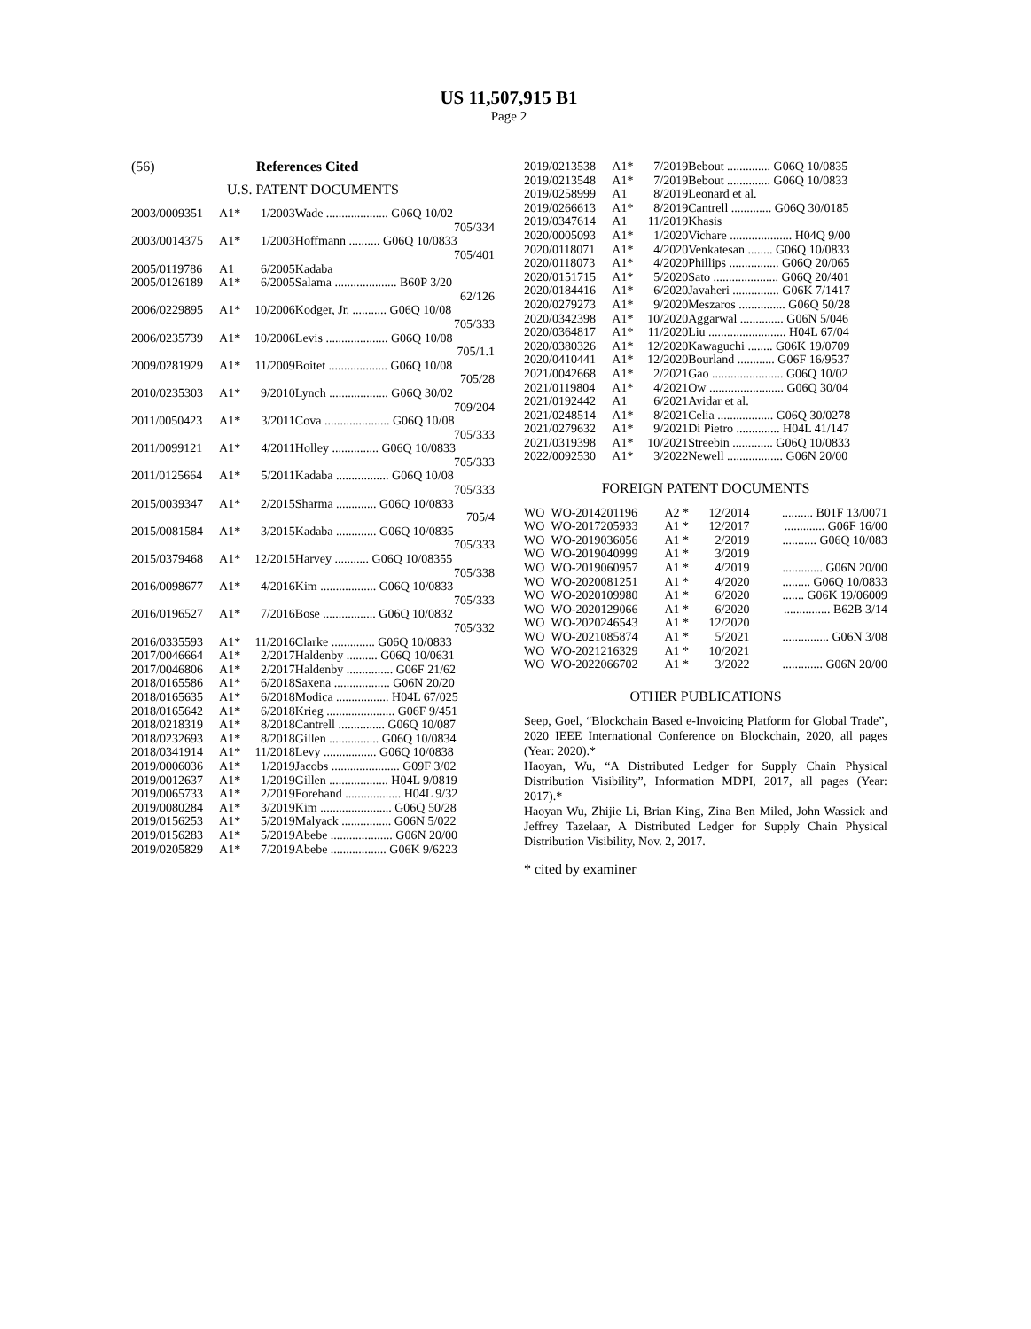US 11,507,915 B1
Page 2
(56) References Cited
U.S. PATENT DOCUMENTS
| 2003/0009351 | A1* | 1/2003 | Wade .................... G06Q 10/02 |
| 705/334 | | | |
| 2003/0014375 | A1* | 1/2003 | Hoffmann .......... G06Q 10/0833 |
| 705/401 | | | |
| 2005/0119786 | A1 | 6/2005 | Kadaba |
| 2005/0126189 | A1* | 6/2005 | Salama .................... B60P 3/20 |
| 62/126 | | | |
| 2006/0229895 | A1* | 10/2006 | Kodger, Jr. ........... G06Q 10/08 |
| 705/333 | | | |
| 2006/0235739 | A1* | 10/2006 | Levis .................... G06Q 10/08 |
| 705/1.1 | | | |
| 2009/0281929 | A1* | 11/2009 | Boitet ................... G06Q 10/08 |
| 705/28 | | | |
| 2010/0235303 | A1* | 9/2010 | Lynch ................... G06Q 30/02 |
| 709/204 | | | |
| 2011/0050423 | A1* | 3/2011 | Cova ..................... G06Q 10/08 |
| 705/333 | | | |
| 2011/0099121 | A1* | 4/2011 | Holley ............... G06Q 10/0833 |
| 705/333 | | | |
| 2011/0125664 | A1* | 5/2011 | Kadaba ................. G06Q 10/08 |
| 705/333 | | | |
| 2015/0039347 | A1* | 2/2015 | Sharma ............. G06Q 10/0833 |
| 705/4 | | | |
| 2015/0081584 | A1* | 3/2015 | Kadaba ............. G06Q 10/0835 |
| 705/333 | | | |
| 2015/0379468 | A1* | 12/2015 | Harvey ........... G06Q 10/08355 |
| 705/338 | | | |
| 2016/0098677 | A1* | 4/2016 | Kim .................. G06Q 10/0833 |
| 705/333 | | | |
| 2016/0196527 | A1* | 7/2016 | Bose ................. G06Q 10/0832 |
| 705/332 | | | |
| 2016/0335593 | A1* | 11/2016 | Clarke .............. G06Q 10/0833 |
| 2017/0046664 | A1* | 2/2017 | Haldenby .......... G06Q 10/0631 |
| 2017/0046806 | A1* | 2/2017 | Haldenby ............... G06F 21/62 |
| 2018/0165586 | A1* | 6/2018 | Saxena .................. G06N 20/20 |
| 2018/0165635 | A1* | 6/2018 | Modica ................. H04L 67/025 |
| 2018/0165642 | A1* | 6/2018 | Krieg ...................... G06F 9/451 |
| 2018/0218319 | A1* | 8/2018 | Cantrell ............... G06Q 10/087 |
| 2018/0232693 | A1* | 8/2018 | Gillen ................ G06Q 10/0834 |
| 2018/0341914 | A1* | 11/2018 | Levy ................. G06Q 10/0838 |
| 2019/0006036 | A1* | 1/2019 | Jacobs ...................... G09F 3/02 |
| 2019/0012637 | A1* | 1/2019 | Gillen ................... H04L 9/0819 |
| 2019/0065733 | A1* | 2/2019 | Forehand .................. H04L 9/32 |
| 2019/0080284 | A1* | 3/2019 | Kim ....................... G06Q 50/28 |
| 2019/0156253 | A1* | 5/2019 | Malyack ................ G06N 5/022 |
| 2019/0156283 | A1* | 5/2019 | Abebe .................... G06N 20/00 |
| 2019/0205829 | A1* | 7/2019 | Abebe .................. G06K 9/6223 |
| 2019/0213538 | A1* | 7/2019 | Bebout .............. G06Q 10/0835 |
| 2019/0213548 | A1* | 7/2019 | Bebout .............. G06Q 10/0833 |
| 2019/0258999 | A1 | 8/2019 | Leonard et al. |
| 2019/0266613 | A1* | 8/2019 | Cantrell ............. G06Q 30/0185 |
| 2019/0347614 | A1 | 11/2019 | Khasis |
| 2020/0005093 | A1* | 1/2020 | Vichare .................... H04Q 9/00 |
| 2020/0118071 | A1* | 4/2020 | Venkatesan ........ G06Q 10/0833 |
| 2020/0118073 | A1* | 4/2020 | Phillips ................ G06Q 20/065 |
| 2020/0151715 | A1* | 5/2020 | Sato ..................... G06Q 20/401 |
| 2020/0184416 | A1* | 6/2020 | Javaheri ............... G06K 7/1417 |
| 2020/0279273 | A1* | 9/2020 | Meszaros ............... G06Q 50/28 |
| 2020/0342398 | A1* | 10/2020 | Aggarwal .............. G06N 5/046 |
| 2020/0364817 | A1* | 11/2020 | Liu ......................... H04L 67/04 |
| 2020/0380326 | A1* | 12/2020 | Kawaguchi ........ G06K 19/0709 |
| 2020/0410441 | A1* | 12/2020 | Bourland ............ G06F 16/9537 |
| 2021/0042668 | A1* | 2/2021 | Gao ....................... G06Q 10/02 |
| 2021/0119804 | A1* | 4/2021 | Ow ........................ G06Q 30/04 |
| 2021/0192442 | A1 | 6/2021 | Avidar et al. |
| 2021/0248514 | A1* | 8/2021 | Celia .................. G06Q 30/0278 |
| 2021/0279632 | A1* | 9/2021 | Di Pietro .............. H04L 41/147 |
| 2021/0319398 | A1* | 10/2021 | Streebin ............. G06Q 10/0833 |
| 2022/0092530 | A1* | 3/2022 | Newell .................. G06N 20/00 |
FOREIGN PATENT DOCUMENTS
| WO | WO-2014201196 | A2 * | 12/2014 | .......... B01F 13/0071 |
| WO | WO-2017205933 | A1 * | 12/2017 | ............. G06F 16/00 |
| WO | WO-2019036056 | A1 * | 2/2019 | ........... G06Q 10/083 |
| WO | WO-2019040999 | A1 * | 3/2019 | |
| WO | WO-2019060957 | A1 * | 4/2019 | ............. G06N 20/00 |
| WO | WO-2020081251 | A1 * | 4/2020 | ......... G06Q 10/0833 |
| WO | WO-2020109980 | A1 * | 6/2020 | ....... G06K 19/06009 |
| WO | WO-2020129066 | A1 * | 6/2020 | ............... B62B 3/14 |
| WO | WO-2020246543 | A1 * | 12/2020 | |
| WO | WO-2021085874 | A1 * | 5/2021 | ............... G06N 3/08 |
| WO | WO-2021216329 | A1 * | 10/2021 | |
| WO | WO-2022066702 | A1 * | 3/2022 | ............. G06N 20/00 |
OTHER PUBLICATIONS
Seep, Goel, “Blockchain Based e-Invoicing Platform for Global Trade”, 2020 IEEE International Conference on Blockchain, 2020, all pages (Year: 2020).*
Haoyan, Wu, “A Distributed Ledger for Supply Chain Physical Distribution Visibility”, Information MDPI, 2017, all pages (Year: 2017).*
Haoyan Wu, Zhijie Li, Brian King, Zina Ben Miled, John Wassick and Jeffrey Tazelaar, A Distributed Ledger for Supply Chain Physical Distribution Visibility, Nov. 2, 2017.
* cited by examiner